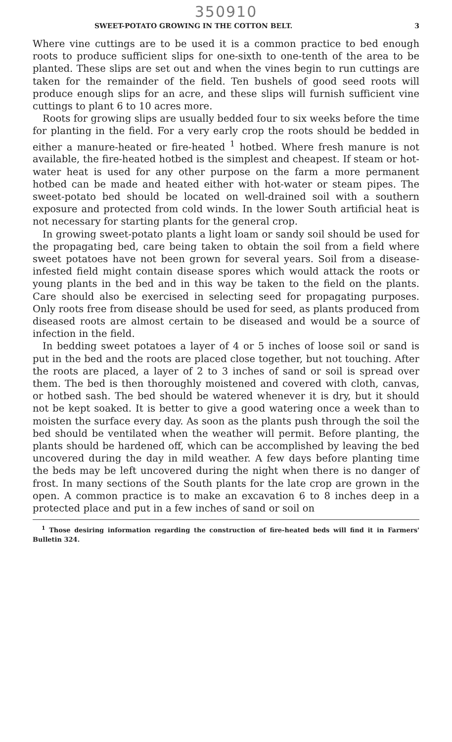350910
SWEET-POTATO GROWING IN THE COTTON BELT. 3
Where vine cuttings are to be used it is a common practice to bed enough roots to produce sufficient slips for one-sixth to one-tenth of the area to be planted. These slips are set out and when the vines begin to run cuttings are taken for the remainder of the field. Ten bushels of good seed roots will produce enough slips for an acre, and these slips will furnish sufficient vine cuttings to plant 6 to 10 acres more.
Roots for growing slips are usually bedded four to six weeks before the time for planting in the field. For a very early crop the roots should be bedded in either a manure-heated or fire-heated <sup>1</sup> hotbed. Where fresh manure is not available, the fire-heated hotbed is the simplest and cheapest. If steam or hot-water heat is used for any other purpose on the farm a more permanent hotbed can be made and heated either with hot-water or steam pipes. The sweet-potato bed should be located on well-drained soil with a southern exposure and protected from cold winds. In the lower South artificial heat is not necessary for starting plants for the general crop.
In growing sweet-potato plants a light loam or sandy soil should be used for the propagating bed, care being taken to obtain the soil from a field where sweet potatoes have not been grown for several years. Soil from a disease-infested field might contain disease spores which would attack the roots or young plants in the bed and in this way be taken to the field on the plants. Care should also be exercised in selecting seed for propagating purposes. Only roots free from disease should be used for seed, as plants produced from diseased roots are almost certain to be diseased and would be a source of infection in the field.
In bedding sweet potatoes a layer of 4 or 5 inches of loose soil or sand is put in the bed and the roots are placed close together, but not touching. After the roots are placed, a layer of 2 to 3 inches of sand or soil is spread over them. The bed is then thoroughly moistened and covered with cloth, canvas, or hotbed sash. The bed should be watered whenever it is dry, but it should not be kept soaked. It is better to give a good watering once a week than to moisten the surface every day. As soon as the plants push through the soil the bed should be ventilated when the weather will permit. Before planting, the plants should be hardened off, which can be accomplished by leaving the bed uncovered during the day in mild weather. A few days before planting time the beds may be left uncovered during the night when there is no danger of frost. In many sections of the South plants for the late crop are grown in the open. A common practice is to make an excavation 6 to 8 inches deep in a protected place and put in a few inches of sand or soil on
<sup>1</sup> Those desiring information regarding the construction of fire-heated beds will find it in Farmers' Bulletin 324.